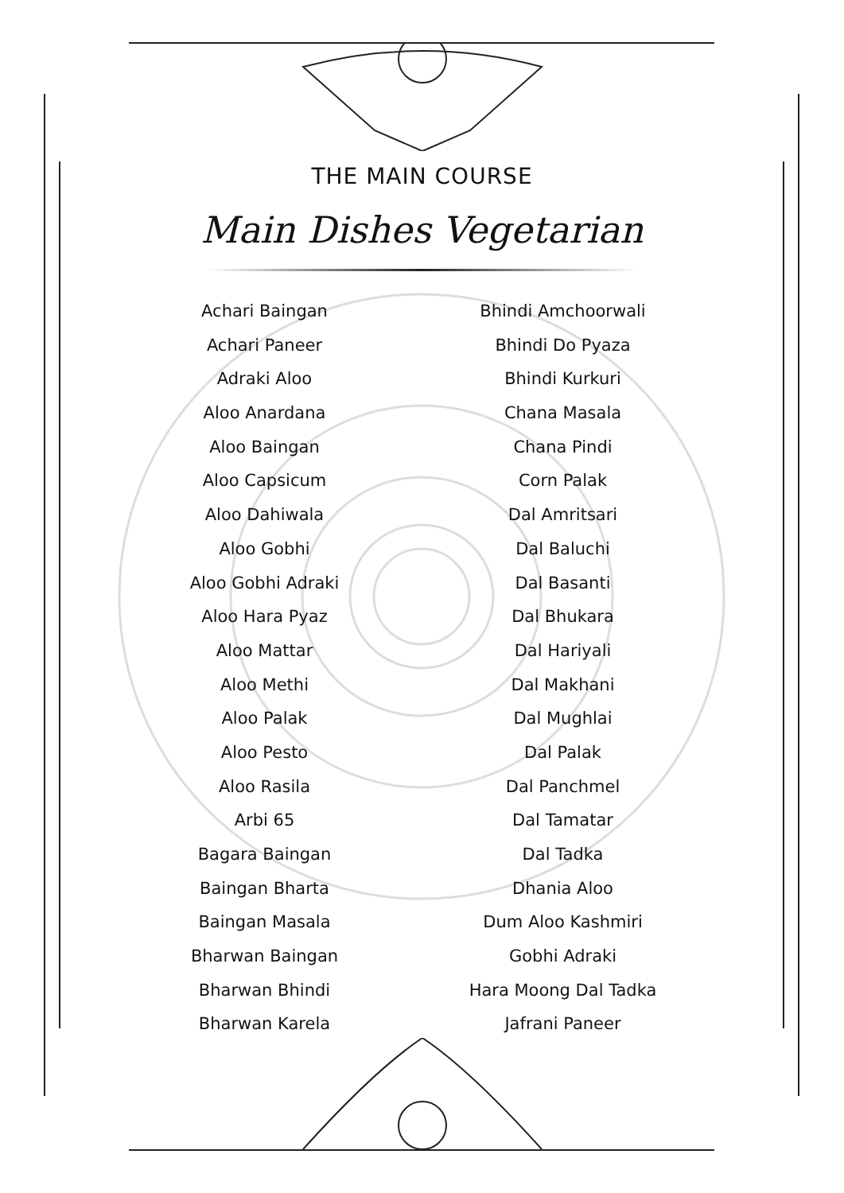THE MAIN COURSE
Main Dishes Vegetarian
Achari Baingan
Achari Paneer
Adraki Aloo
Aloo Anardana
Aloo Baingan
Aloo Capsicum
Aloo Dahiwala
Aloo Gobhi
Aloo Gobhi Adraki
Aloo Hara Pyaz
Aloo Mattar
Aloo Methi
Aloo Palak
Aloo Pesto
Aloo Rasila
Arbi 65
Bagara Baingan
Baingan Bharta
Baingan Masala
Bharwan Baingan
Bharwan Bhindi
Bharwan Karela
Bhindi Amchoorwali
Bhindi Do Pyaza
Bhindi Kurkuri
Chana Masala
Chana Pindi
Corn Palak
Dal Amritsari
Dal Baluchi
Dal Basanti
Dal Bhukara
Dal Hariyali
Dal Makhani
Dal Mughlai
Dal Palak
Dal Panchmel
Dal Tamatar
Dal Tadka
Dhania Aloo
Dum Aloo Kashmiri
Gobhi Adraki
Hara Moong Dal Tadka
Jafrani Paneer